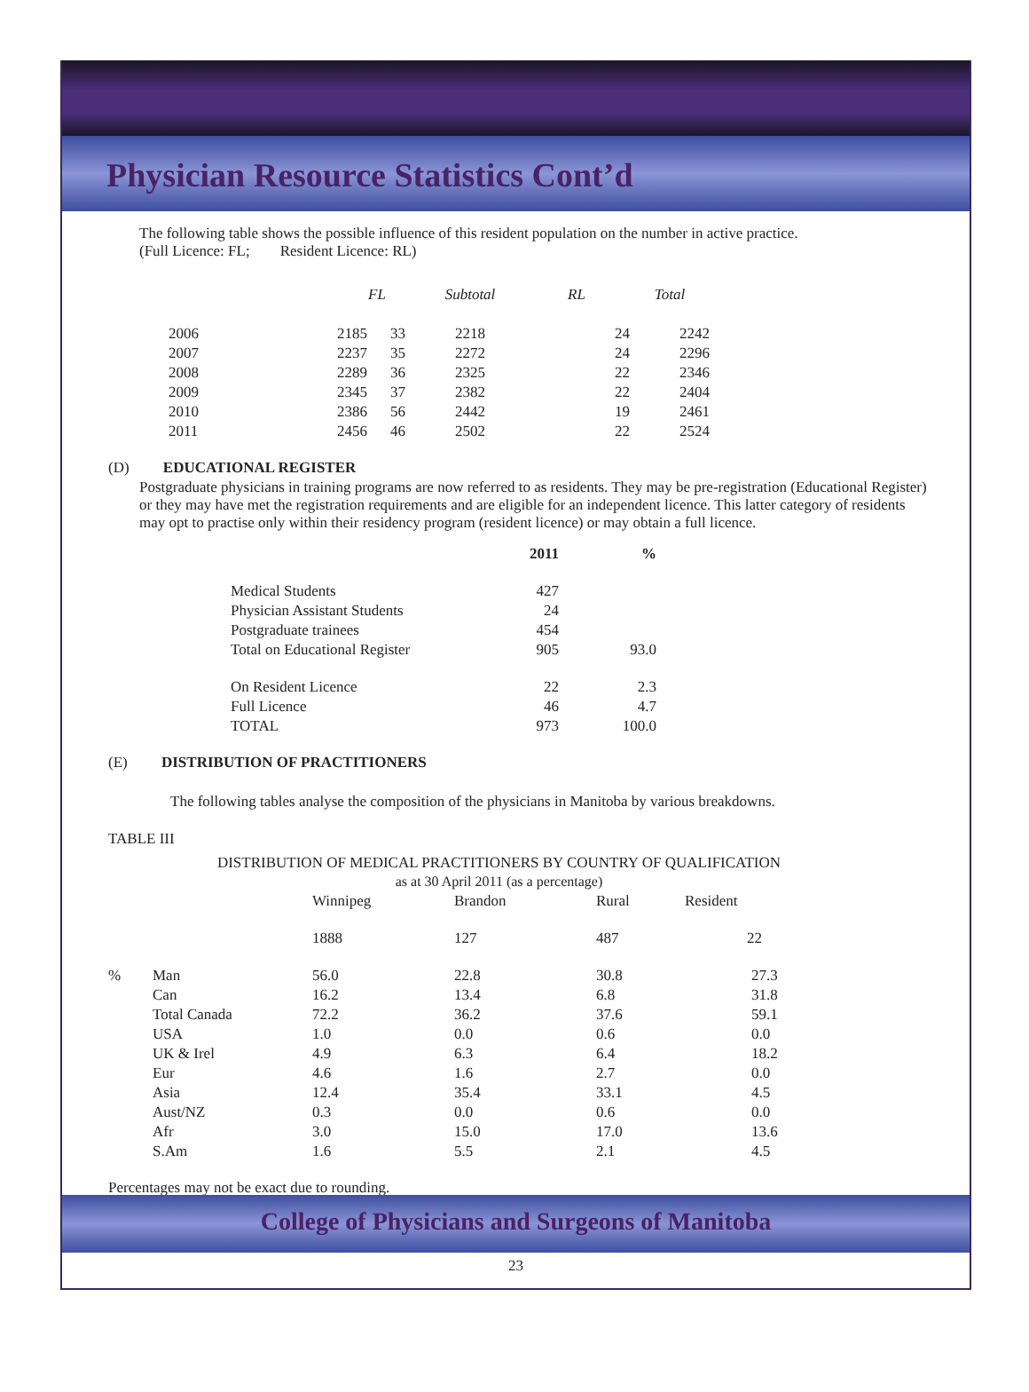Physician Resource Statistics Cont’d
The following table shows the possible influence of this resident population on the number in active practice.
(Full Licence: FL; Resident Licence: RL)
| | FL | | Subtotal | RL | Total |
| 2006 | 2185 | 33 | 2218 | 24 | 2242 |
| 2007 | 2237 | 35 | 2272 | 24 | 2296 |
| 2008 | 2289 | 36 | 2325 | 22 | 2346 |
| 2009 | 2345 | 37 | 2382 | 22 | 2404 |
| 2010 | 2386 | 56 | 2442 | 19 | 2461 |
| 2011 | 2456 | 46 | 2502 | 22 | 2524 |
(D) EDUCATIONAL REGISTER
Postgraduate physicians in training programs are now referred to as residents. They may be pre-registration (Educational Register) or they may have met the registration requirements and are eligible for an independent licence. This latter category of residents may opt to practise only within their residency program (resident licence) or may obtain a full licence.
| | 2011 | % |
| Medical Students | 427 | |
| Physician Assistant Students | 24 | |
| Postgraduate trainees | 454 | |
| Total on Educational Register | 905 | 93.0 |
| On Resident Licence | 22 | 2.3 |
| Full Licence | 46 | 4.7 |
| TOTAL | 973 | 100.0 |
(E) DISTRIBUTION OF PRACTITIONERS
The following tables analyse the composition of the physicians in Manitoba by various breakdowns.
TABLE III
DISTRIBUTION OF MEDICAL PRACTITIONERS BY COUNTRY OF QUALIFICATION
as at 30 April 2011 (as a percentage)
| | | Winnipeg | Brandon | Rural | Resident |
| | | 1888 | 127 | 487 | 22 |
| % | Man | 56.0 | 22.8 | 30.8 | 27.3 |
| | Can | 16.2 | 13.4 | 6.8 | 31.8 |
| | Total Canada | 72.2 | 36.2 | 37.6 | 59.1 |
| | USA | 1.0 | 0.0 | 0.6 | 0.0 |
| | UK & Irel | 4.9 | 6.3 | 6.4 | 18.2 |
| | Eur | 4.6 | 1.6 | 2.7 | 0.0 |
| | Asia | 12.4 | 35.4 | 33.1 | 4.5 |
| | Aust/NZ | 0.3 | 0.0 | 0.6 | 0.0 |
| | Afr | 3.0 | 15.0 | 17.0 | 13.6 |
| | S.Am | 1.6 | 5.5 | 2.1 | 4.5 |
Percentages may not be exact due to rounding.
College of Physicians and Surgeons of Manitoba
23